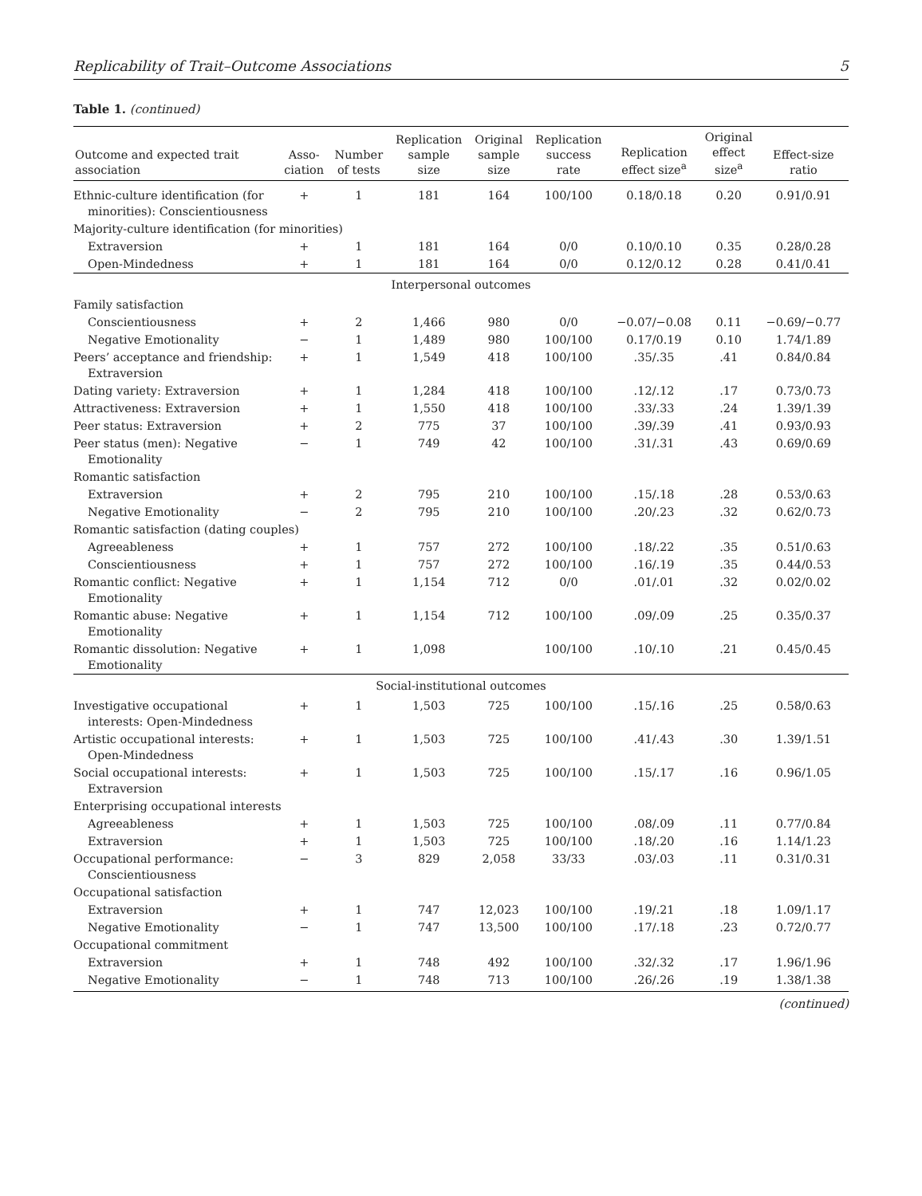Replicability of Trait–Outcome Associations 5
Table 1. (continued)
| Outcome and expected trait association | Asso- ciation | Number of tests | Replication sample size | Original sample size | Replication success rate | Replication effect size<sup>a</sup> | Original effect size<sup>a</sup> | Effect-size ratio |
| --- | --- | --- | --- | --- | --- | --- | --- | --- |
| Ethnic-culture identification (for minorities): Conscientiousness | + | 1 | 181 | 164 | 100/100 | 0.18/0.18 | 0.20 | 0.91/0.91 |
| Majority-culture identification (for minorities) | | | | | | | | |
| Extraversion | + | 1 | 181 | 164 | 0/0 | 0.10/0.10 | 0.35 | 0.28/0.28 |
| Open-Mindedness | + | 1 | 181 | 164 | 0/0 | 0.12/0.12 | 0.28 | 0.41/0.41 |
| Interpersonal outcomes | | | | | | | | |
| Family satisfaction | | | | | | | | |
| Conscientiousness | + | 2 | 1,466 | 980 | 0/0 | −0.07/−0.08 | 0.11 | −0.69/−0.77 |
| Negative Emotionality | − | 1 | 1,489 | 980 | 100/100 | 0.17/0.19 | 0.10 | 1.74/1.89 |
| Peers’ acceptance and friendship: Extraversion | + | 1 | 1,549 | 418 | 100/100 | .35/.35 | .41 | 0.84/0.84 |
| Dating variety: Extraversion | + | 1 | 1,284 | 418 | 100/100 | .12/.12 | .17 | 0.73/0.73 |
| Attractiveness: Extraversion | + | 1 | 1,550 | 418 | 100/100 | .33/.33 | .24 | 1.39/1.39 |
| Peer status: Extraversion | + | 2 | 775 | 37 | 100/100 | .39/.39 | .41 | 0.93/0.93 |
| Peer status (men): Negative Emotionality | − | 1 | 749 | 42 | 100/100 | .31/.31 | .43 | 0.69/0.69 |
| Romantic satisfaction | | | | | | | | |
| Extraversion | + | 2 | 795 | 210 | 100/100 | .15/.18 | .28 | 0.53/0.63 |
| Negative Emotionality | − | 2 | 795 | 210 | 100/100 | .20/.23 | .32 | 0.62/0.73 |
| Romantic satisfaction (dating couples) | | | | | | | | |
| Agreeableness | + | 1 | 757 | 272 | 100/100 | .18/.22 | .35 | 0.51/0.63 |
| Conscientiousness | + | 1 | 757 | 272 | 100/100 | .16/.19 | .35 | 0.44/0.53 |
| Romantic conflict: Negative Emotionality | + | 1 | 1,154 | 712 | 0/0 | .01/.01 | .32 | 0.02/0.02 |
| Romantic abuse: Negative Emotionality | + | 1 | 1,154 | 712 | 100/100 | .09/.09 | .25 | 0.35/0.37 |
| Romantic dissolution: Negative Emotionality | + | 1 | 1,098 | | 100/100 | .10/.10 | .21 | 0.45/0.45 |
| Social-institutional outcomes | | | | | | | | |
| Investigative occupational interests: Open-Mindedness | + | 1 | 1,503 | 725 | 100/100 | .15/.16 | .25 | 0.58/0.63 |
| Artistic occupational interests: Open-Mindedness | + | 1 | 1,503 | 725 | 100/100 | .41/.43 | .30 | 1.39/1.51 |
| Social occupational interests: Extraversion | + | 1 | 1,503 | 725 | 100/100 | .15/.17 | .16 | 0.96/1.05 |
| Enterprising occupational interests | | | | | | | | |
| Agreeableness | + | 1 | 1,503 | 725 | 100/100 | .08/.09 | .11 | 0.77/0.84 |
| Extraversion | + | 1 | 1,503 | 725 | 100/100 | .18/.20 | .16 | 1.14/1.23 |
| Occupational performance: Conscientiousness | − | 3 | 829 | 2,058 | 33/33 | .03/.03 | .11 | 0.31/0.31 |
| Occupational satisfaction | | | | | | | | |
| Extraversion | + | 1 | 747 | 12,023 | 100/100 | .19/.21 | .18 | 1.09/1.17 |
| Negative Emotionality | − | 1 | 747 | 13,500 | 100/100 | .17/.18 | .23 | 0.72/0.77 |
| Occupational commitment | | | | | | | | |
| Extraversion | + | 1 | 748 | 492 | 100/100 | .32/.32 | .17 | 1.96/1.96 |
| Negative Emotionality | − | 1 | 748 | 713 | 100/100 | .26/.26 | .19 | 1.38/1.38 |
(continued)